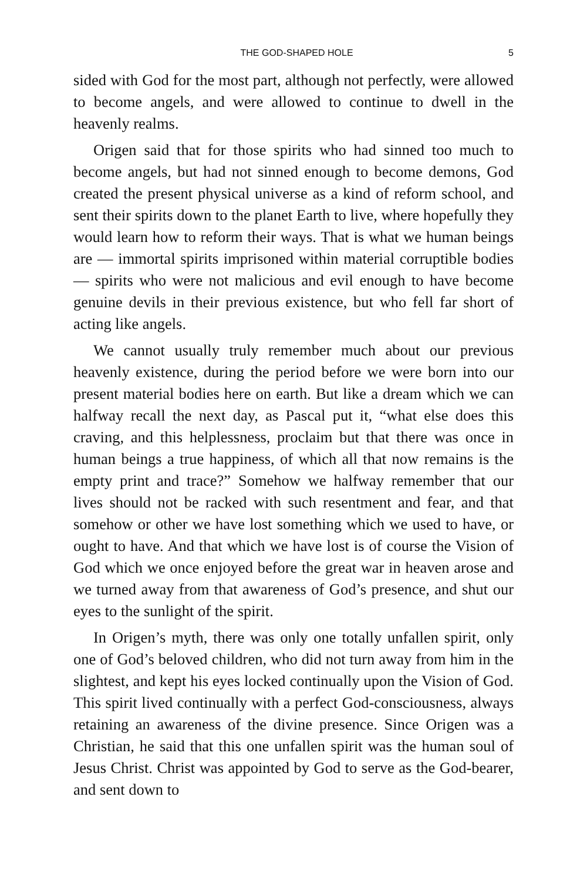THE GOD-SHAPED HOLE 5
sided with God for the most part, although not perfectly, were allowed to become angels, and were allowed to continue to dwell in the heavenly realms.
Origen said that for those spirits who had sinned too much to become angels, but had not sinned enough to become demons, God created the present physical universe as a kind of reform school, and sent their spirits down to the planet Earth to live, where hopefully they would learn how to reform their ways. That is what we human beings are — immortal spirits imprisoned within material corruptible bodies — spirits who were not malicious and evil enough to have become genuine devils in their previous existence, but who fell far short of acting like angels.
We cannot usually truly remember much about our previous heavenly existence, during the period before we were born into our present material bodies here on earth. But like a dream which we can halfway recall the next day, as Pascal put it, “what else does this craving, and this helplessness, proclaim but that there was once in human beings a true happiness, of which all that now remains is the empty print and trace?” Somehow we halfway remember that our lives should not be racked with such resentment and fear, and that somehow or other we have lost something which we used to have, or ought to have. And that which we have lost is of course the Vision of God which we once enjoyed before the great war in heaven arose and we turned away from that awareness of God’s presence, and shut our eyes to the sunlight of the spirit.
In Origen’s myth, there was only one totally unfallen spirit, only one of God’s beloved children, who did not turn away from him in the slightest, and kept his eyes locked continually upon the Vision of God. This spirit lived continually with a perfect God-consciousness, always retaining an awareness of the divine presence. Since Origen was a Christian, he said that this one unfallen spirit was the human soul of Jesus Christ. Christ was appointed by God to serve as the God-bearer, and sent down to